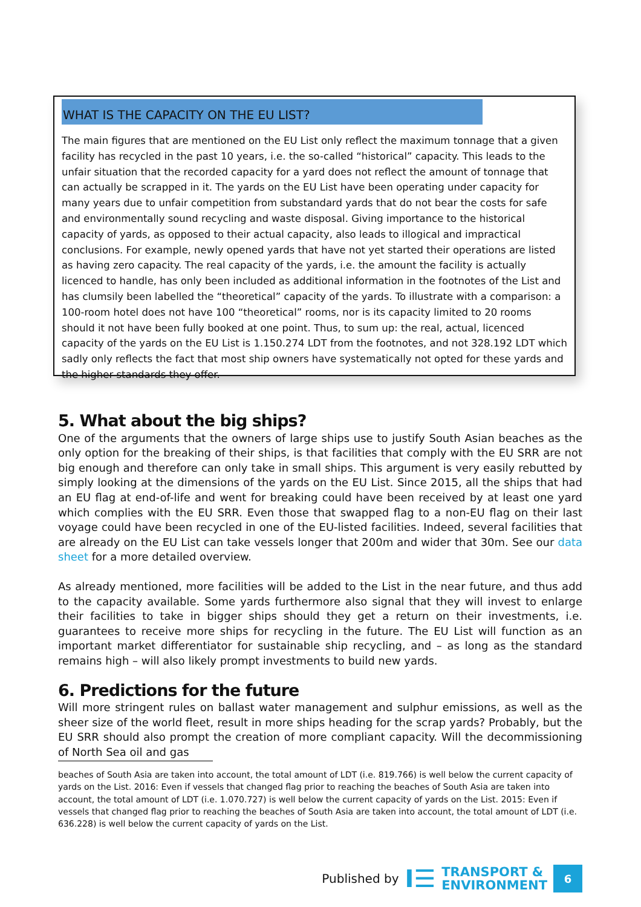WHAT IS THE CAPACITY ON THE EU LIST?
The main figures that are mentioned on the EU List only reflect the maximum tonnage that a given facility has recycled in the past 10 years, i.e. the so-called “historical” capacity. This leads to the unfair situation that the recorded capacity for a yard does not reflect the amount of tonnage that can actually be scrapped in it. The yards on the EU List have been operating under capacity for many years due to unfair competition from substandard yards that do not bear the costs for safe and environmentally sound recycling and waste disposal. Giving importance to the historical capacity of yards, as opposed to their actual capacity, also leads to illogical and impractical conclusions. For example, newly opened yards that have not yet started their operations are listed as having zero capacity. The real capacity of the yards, i.e. the amount the facility is actually licenced to handle, has only been included as additional information in the footnotes of the List and has clumsily been labelled the “theoretical” capacity of the yards. To illustrate with a comparison: a 100-room hotel does not have 100 “theoretical” rooms, nor is its capacity limited to 20 rooms should it not have been fully booked at one point. Thus, to sum up: the real, actual, licenced capacity of the yards on the EU List is 1.150.274 LDT from the footnotes, and not 328.192 LDT which sadly only reflects the fact that most ship owners have systematically not opted for these yards and the higher standards they offer.
5. What about the big ships?
One of the arguments that the owners of large ships use to justify South Asian beaches as the only option for the breaking of their ships, is that facilities that comply with the EU SRR are not big enough and therefore can only take in small ships. This argument is very easily rebutted by simply looking at the dimensions of the yards on the EU List. Since 2015, all the ships that had an EU flag at end-of-life and went for breaking could have been received by at least one yard which complies with the EU SRR. Even those that swapped flag to a non-EU flag on their last voyage could have been recycled in one of the EU-listed facilities. Indeed, several facilities that are already on the EU List can take vessels longer that 200m and wider that 30m. See our data sheet for a more detailed overview.
As already mentioned, more facilities will be added to the List in the near future, and thus add to the capacity available. Some yards furthermore also signal that they will invest to enlarge their facilities to take in bigger ships should they get a return on their investments, i.e. guarantees to receive more ships for recycling in the future. The EU List will function as an important market differentiator for sustainable ship recycling, and – as long as the standard remains high – will also likely prompt investments to build new yards.
6. Predictions for the future
Will more stringent rules on ballast water management and sulphur emissions, as well as the sheer size of the world fleet, result in more ships heading for the scrap yards? Probably, but the EU SRR should also prompt the creation of more compliant capacity. Will the decommissioning of North Sea oil and gas
beaches of South Asia are taken into account, the total amount of LDT (i.e. 819.766) is well below the current capacity of yards on the List. 2016: Even if vessels that changed flag prior to reaching the beaches of South Asia are taken into account, the total amount of LDT (i.e. 1.070.727) is well below the current capacity of yards on the List. 2015: Even if vessels that changed flag prior to reaching the beaches of South Asia are taken into account, the total amount of LDT (i.e. 636.228) is well below the current capacity of yards on the List.
Published by I☰
TRANSPORT &
ENVIRONMENT
6